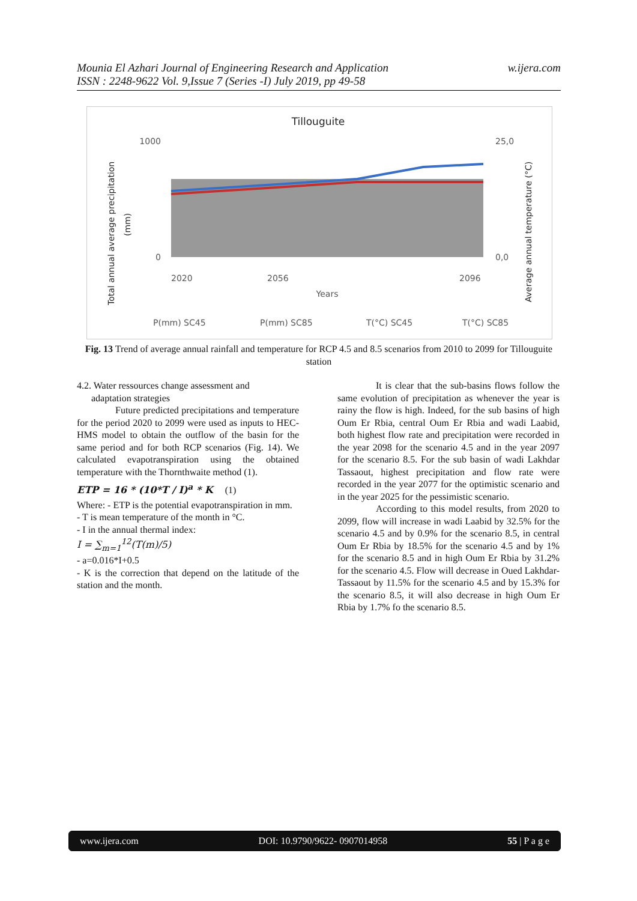Mounia El Azhari Journal of Engineering Research and Application
ISSN : 2248-9622 Vol. 9,Issue 7 (Series -I) July 2019, pp 49-58
w.ijera.com
Tillouguite
1000
0
25,0
0,0
Total annual average precipitation
(mm)
Average annual temperature (°C)
2020
2056
2096
Years
P(mm) SC45
P(mm) SC85
T(°C) SC45
T(°C) SC85
Fig. 13 Trend of average annual rainfall and temperature for RCP 4.5 and 8.5 scenarios from 2010 to 2099 for Tillouguite station
4.2. Water ressources change assessment and
adaptation strategies
Future predicted precipitations and temperature for the period 2020 to 2099 were used as inputs to HEC-HMS model to obtain the outflow of the basin for the same period and for both RCP scenarios (Fig. 14). We calculated evapotranspiration using the obtained temperature with the Thornthwaite method (1).
ETP = 16 * (10*T / I)<sup>a</sup> * K (1)
Where: - ETP is the potential evapotranspiration in mm.
- T is mean temperature of the month in °C.
- I in the annual thermal index:
I = ∑<sub>m=1</sub><sup>12</sup>(T(m)/5)
- a=0.016*I+0.5
- K is the correction that depend on the latitude of the station and the month.
It is clear that the sub-basins flows follow the same evolution of precipitation as whenever the year is rainy the flow is high. Indeed, for the sub basins of high Oum Er Rbia, central Oum Er Rbia and wadi Laabid, both highest flow rate and precipitation were recorded in the year 2098 for the scenario 4.5 and in the year 2097 for the scenario 8.5. For the sub basin of wadi Lakhdar Tassaout, highest precipitation and flow rate were recorded in the year 2077 for the optimistic scenario and in the year 2025 for the pessimistic scenario.
According to this model results, from 2020 to 2099, flow will increase in wadi Laabid by 32.5% for the scenario 4.5 and by 0.9% for the scenario 8.5, in central Oum Er Rbia by 18.5% for the scenario 4.5 and by 1% for the scenario 8.5 and in high Oum Er Rbia by 31.2% for the scenario 4.5. Flow will decrease in Oued Lakhdar-Tassaout by 11.5% for the scenario 4.5 and by 15.3% for the scenario 8.5, it will also decrease in high Oum Er Rbia by 1.7% fo the scenario 8.5.
www.ijera.com DOI: 10.9790/9622- 0907014958 55 | P a g e